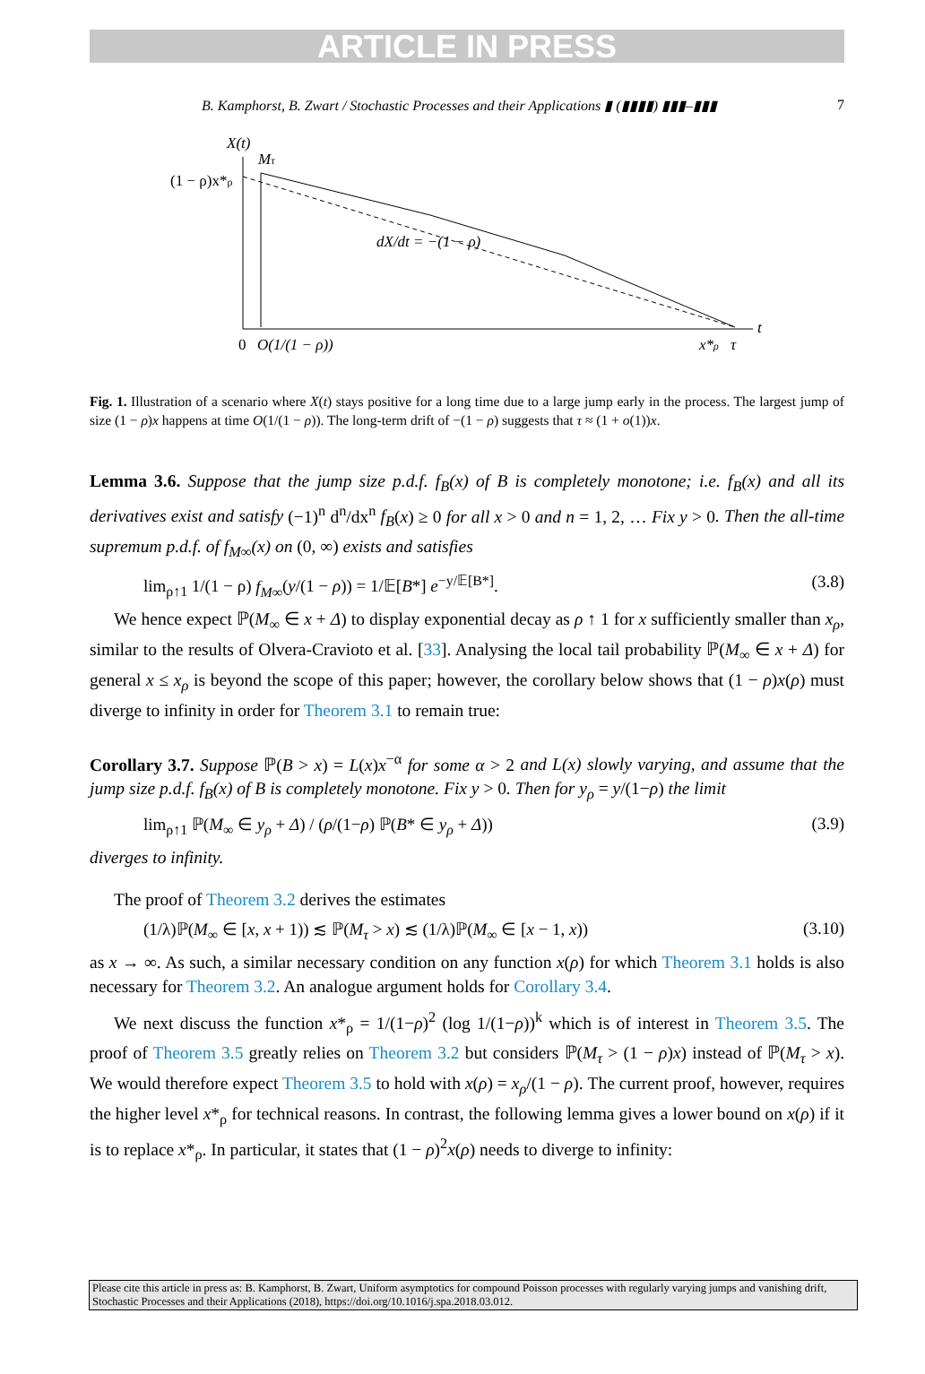ARTICLE IN PRESS
B. Kamphorst, B. Zwart / Stochastic Processes and their Applications ▮ (▮▮▮▮) ▮▮▮–▮▮▮ 7
X(t)
Mτ
(1 − ρ)x*ρ
dX/dt = −(1 − ρ)
t
0
O(1/(1 − ρ))
x*ρ
τ
Fig. 1. Illustration of a scenario where X(t) stays positive for a long time due to a large jump early in the process. The largest jump of size (1 − ρ)x happens at time O(1/(1 − ρ)). The long-term drift of −(1 − ρ) suggests that τ ≈ (1 + o(1))x.
Lemma 3.6. Suppose that the jump size p.d.f. f<sub>B</sub>(x) of B is completely monotone; i.e. f<sub>B</sub>(x) and all its derivatives exist and satisfy (−1)<sup>n</sup> d<sup>n</sup>/dx<sup>n</sup> f<sub>B</sub>(x) ≥ 0 for all x > 0 and n = 1, 2, … Fix y > 0. Then the all-time supremum p.d.f. of f<sub>M∞</sub>(x) on (0, ∞) exists and satisfies
lim<sub>ρ↑1</sub> 1/(1 − ρ) f<sub>M∞</sub>(y/(1 − ρ)) = 1/𝔼[B*] e<sup>−y/𝔼[B*]</sup>. (3.8)
We hence expect ℙ(M<sub>∞</sub> ∈ x + Δ) to display exponential decay as ρ ↑ 1 for x sufficiently smaller than x<sub>ρ</sub>, similar to the results of Olvera-Cravioto et al. [33]. Analysing the local tail probability ℙ(M<sub>∞</sub> ∈ x + Δ) for general x ≤ x<sub>ρ</sub> is beyond the scope of this paper; however, the corollary below shows that (1 − ρ)x(ρ) must diverge to infinity in order for Theorem 3.1 to remain true:
Corollary 3.7. Suppose ℙ(B > x) = L(x)x<sup>−α</sup> for some α > 2 and L(x) slowly varying, and assume that the jump size p.d.f. f<sub>B</sub>(x) of B is completely monotone. Fix y > 0. Then for y<sub>ρ</sub> = y/(1−ρ) the limit
lim<sub>ρ↑1</sub> ℙ(M<sub>∞</sub> ∈ y<sub>ρ</sub> + Δ) / (ρ/(1−ρ) ℙ(B* ∈ y<sub>ρ</sub> + Δ)) (3.9)
diverges to infinity.
The proof of Theorem 3.2 derives the estimates
(1/λ)ℙ(M<sub>∞</sub> ∈ [x, x + 1)) ≲ ℙ(M<sub>τ</sub> > x) ≲ (1/λ)ℙ(M<sub>∞</sub> ∈ [x − 1, x)) (3.10)
as x → ∞. As such, a similar necessary condition on any function x(ρ) for which Theorem 3.1 holds is also necessary for Theorem 3.2. An analogue argument holds for Corollary 3.4.
We next discuss the function x*<sub>ρ</sub> = 1/(1−ρ)<sup>2</sup> (log 1/(1−ρ))<sup>k</sup> which is of interest in Theorem 3.5. The proof of Theorem 3.5 greatly relies on Theorem 3.2 but considers ℙ(M<sub>τ</sub> > (1 − ρ)x) instead of ℙ(M<sub>τ</sub> > x). We would therefore expect Theorem 3.5 to hold with x(ρ) = x<sub>ρ</sub>/(1 − ρ). The current proof, however, requires the higher level x*<sub>ρ</sub> for technical reasons. In contrast, the following lemma gives a lower bound on x(ρ) if it is to replace x*<sub>ρ</sub>. In particular, it states that (1 − ρ)<sup>2</sup>x(ρ) needs to diverge to infinity:
Please cite this article in press as: B. Kamphorst, B. Zwart, Uniform asymptotics for compound Poisson processes with regularly varying jumps and vanishing drift, Stochastic Processes and their Applications (2018), https://doi.org/10.1016/j.spa.2018.03.012.